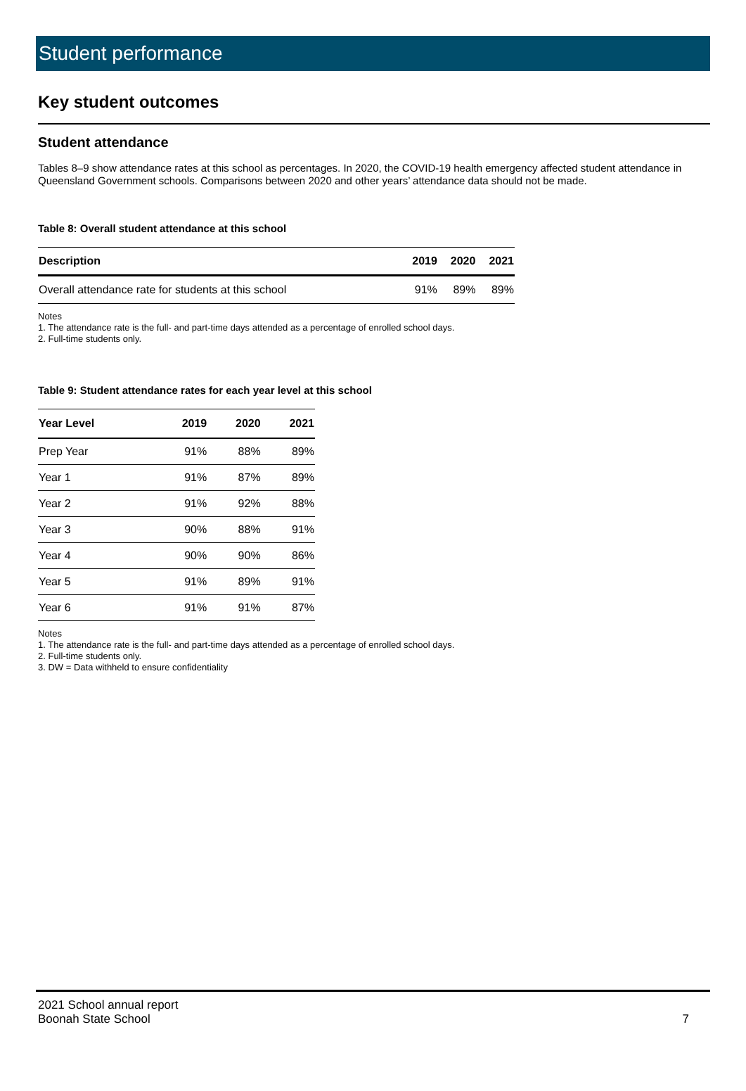Student performance
Key student outcomes
Student attendance
Tables 8–9 show attendance rates at this school as percentages. In 2020, the COVID-19 health emergency affected student attendance in Queensland Government schools. Comparisons between 2020 and other years’ attendance data should not be made.
Table 8: Overall student attendance at this school
| Description | 2019 | 2020 | 2021 |
| --- | --- | --- | --- |
| Overall attendance rate for students at this school | 91% | 89% | 89% |
Notes
1. The attendance rate is the full- and part-time days attended as a percentage of enrolled school days.
2. Full-time students only.
Table 9: Student attendance rates for each year level at this school
| Year Level | 2019 | 2020 | 2021 |
| --- | --- | --- | --- |
| Prep Year | 91% | 88% | 89% |
| Year 1 | 91% | 87% | 89% |
| Year 2 | 91% | 92% | 88% |
| Year 3 | 90% | 88% | 91% |
| Year 4 | 90% | 90% | 86% |
| Year 5 | 91% | 89% | 91% |
| Year 6 | 91% | 91% | 87% |
Notes
1. The attendance rate is the full- and part-time days attended as a percentage of enrolled school days.
2. Full-time students only.
3. DW = Data withheld to ensure confidentiality
2021 School annual report
Boonah State School
7